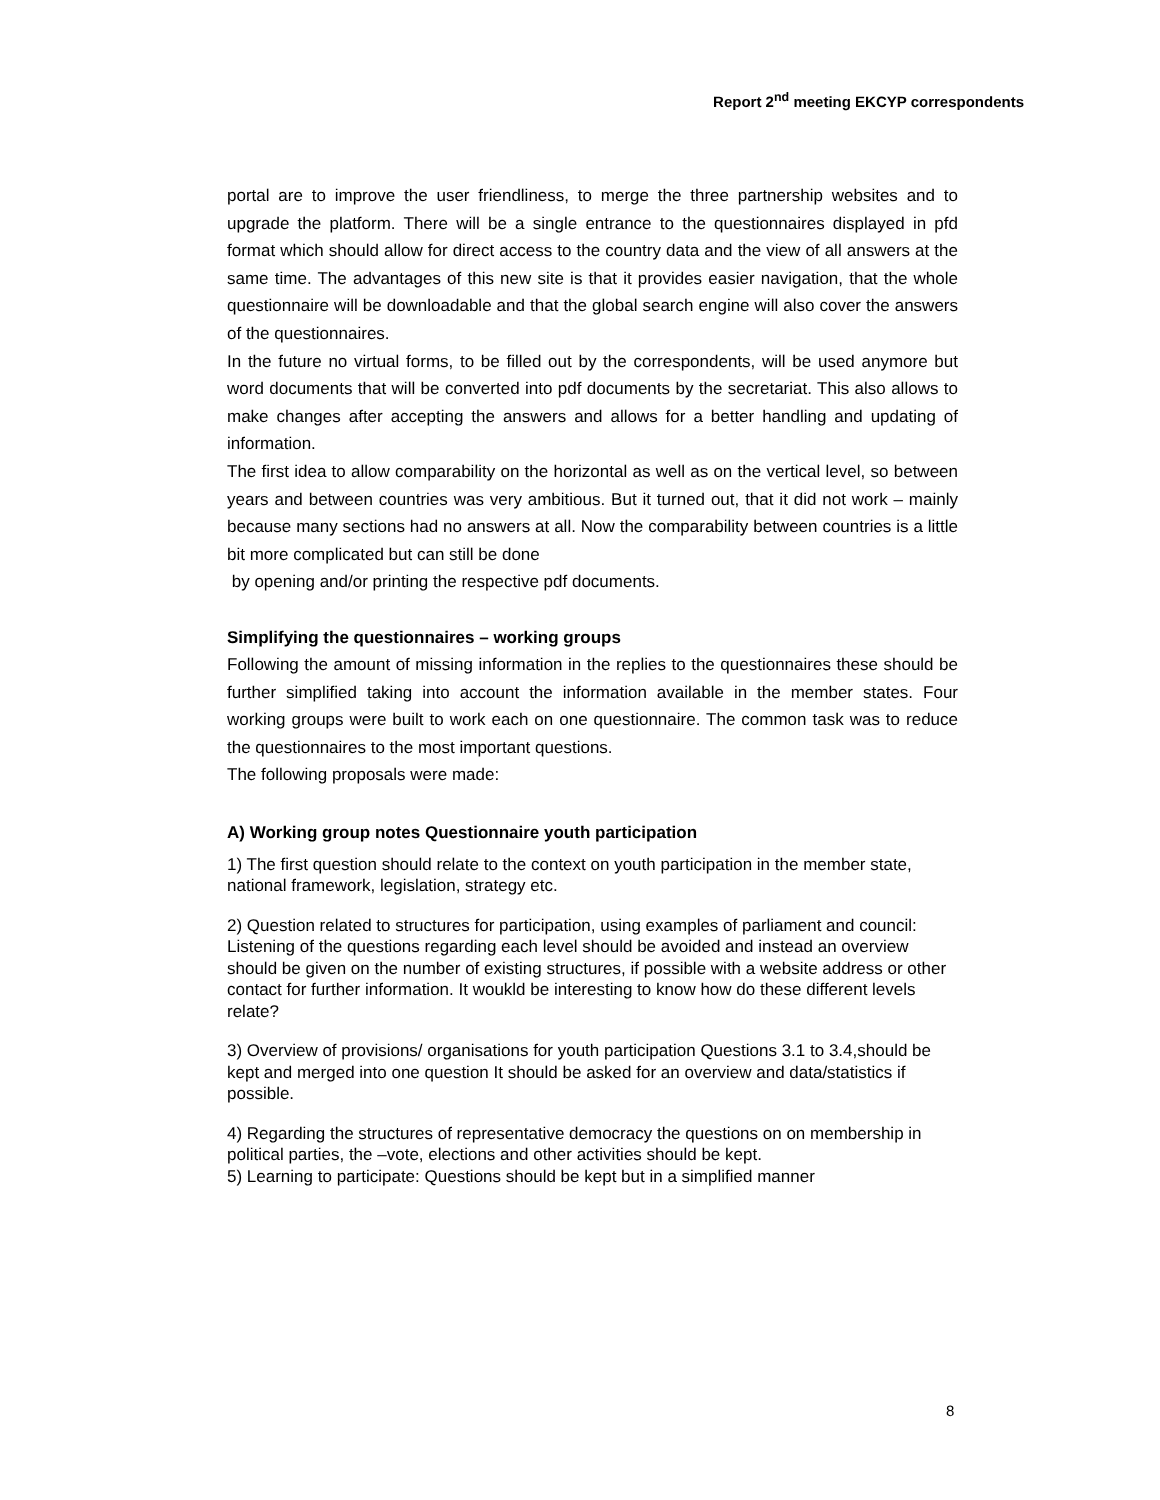Report 2<sup>nd</sup> meeting EKCYP correspondents
portal are to improve the user friendliness, to merge the three partnership websites and to upgrade the platform. There will be a single entrance to the questionnaires displayed in pfd format which should allow for direct access to the country data and the view of all answers at the same time. The advantages of this new site is that it provides easier navigation, that the whole questionnaire will be downloadable and that the global search engine will also cover the answers of the questionnaires.
In the future no virtual forms, to be filled out by the correspondents, will be used anymore but word documents that will be converted into pdf documents by the secretariat. This also allows to make changes after accepting the answers and allows for a better handling and updating of information.
The first idea to allow comparability on the horizontal as well as on the vertical level, so between years and between countries was very ambitious. But it turned out, that it did not work – mainly because many sections had no answers at all. Now the comparability between countries is a little bit more complicated but can still be done
by opening and/or printing the respective pdf documents.
Simplifying the questionnaires – working groups
Following the amount of missing information in the replies to the questionnaires these should be further simplified taking into account the information available in the member states. Four working groups were built to work each on one questionnaire. The common task was to reduce the questionnaires to the most important questions.
The following proposals were made:
A) Working group notes Questionnaire youth participation
1) The first question should relate to the context on youth participation in the member state, national framework, legislation, strategy etc.
2) Question related to structures for participation, using examples of parliament and council: Listening of the questions regarding each level should be avoided and instead an overview should be given on the number of existing structures, if possible with a website address or other contact for further information. It woukld be interesting to know how do these different levels relate?
3) Overview of provisions/ organisations for youth participation Questions 3.1 to 3.4,should be kept and merged into one question It should be asked for an overview and data/statistics if possible.
4) Regarding the structures of representative democracy the questions on on membership in political parties, the –vote, elections and other activities should be kept.
5) Learning to participate: Questions should be kept but in a simplified manner
8